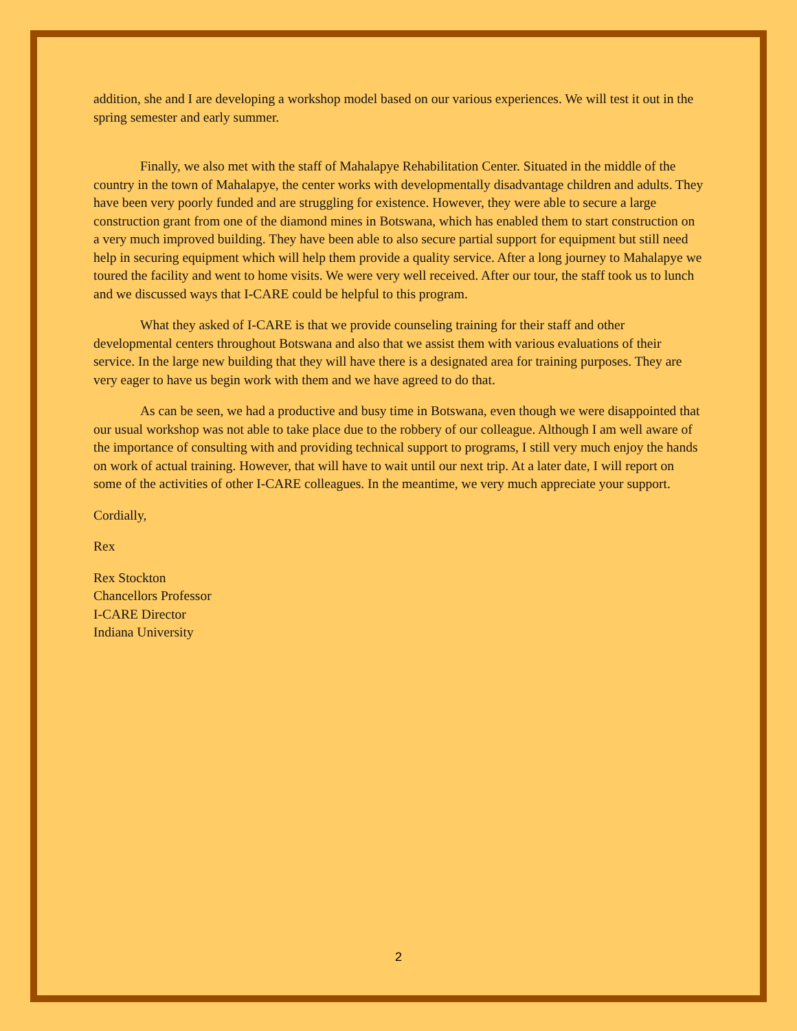addition, she and I are developing a workshop model based on our various experiences. We will test it out in the spring semester and early summer.
Finally, we also met with the staff of Mahalapye Rehabilitation Center. Situated in the middle of the country in the town of Mahalapye, the center works with developmentally disadvantage children and adults. They have been very poorly funded and are struggling for existence. However, they were able to secure a large construction grant from one of the diamond mines in Botswana, which has enabled them to start construction on a very much improved building. They have been able to also secure partial support for equipment but still need help in securing equipment which will help them provide a quality service. After a long journey to Mahalapye we toured the facility and went to home visits. We were very well received. After our tour, the staff took us to lunch and we discussed ways that I-CARE could be helpful to this program.
What they asked of I-CARE is that we provide counseling training for their staff and other developmental centers throughout Botswana and also that we assist them with various evaluations of their service. In the large new building that they will have there is a designated area for training purposes. They are very eager to have us begin work with them and we have agreed to do that.
As can be seen, we had a productive and busy time in Botswana, even though we were disappointed that our usual workshop was not able to take place due to the robbery of our colleague. Although I am well aware of the importance of consulting with and providing technical support to programs, I still very much enjoy the hands on work of actual training. However, that will have to wait until our next trip. At a later date, I will report on some of the activities of other I-CARE colleagues. In the meantime, we very much appreciate your support.
Cordially,
Rex
Rex Stockton
Chancellors Professor
I-CARE Director
Indiana University
2